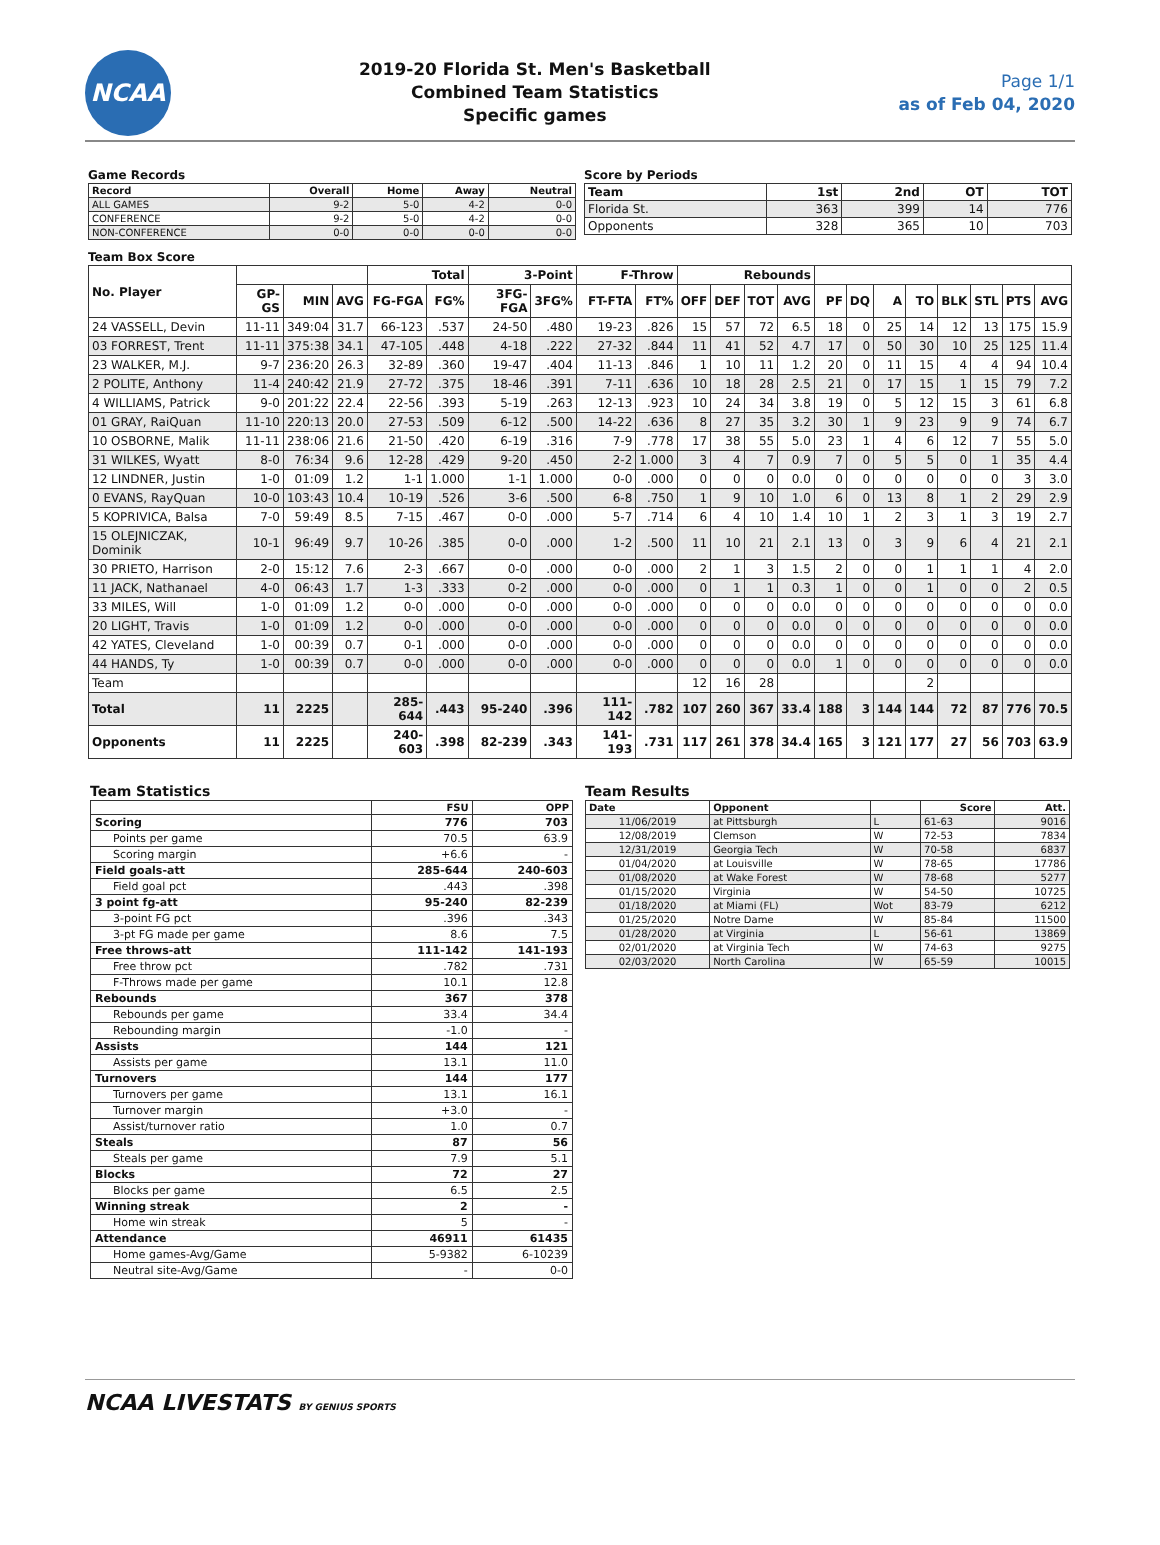NCAA
2019-20 Florida St. Men's Basketball
Combined Team Statistics
Specific games
Page 1/1
as of Feb 04, 2020
Game Records
| Record | Overall | Home | Away | Neutral |
| --- | --- | --- | --- | --- |
| ALL GAMES | 9-2 | 5-0 | 4-2 | 0-0 |
| CONFERENCE | 9-2 | 5-0 | 4-2 | 0-0 |
| NON-CONFERENCE | 0-0 | 0-0 | 0-0 | 0-0 |
Score by Periods
| Team | 1st | 2nd | OT | TOT |
| --- | --- | --- | --- | --- |
| Florida St. | 363 | 399 | 14 | 776 |
| Opponents | 328 | 365 | 10 | 703 |
Team Box Score
| No. Player | | | | Total | | 3-Point | | F-Throw | | Rebounds | | | | | | | | | | | |
| --- | --- | --- | --- | --- | --- | --- | --- | --- | --- | --- | --- | --- | --- | --- | --- | --- | --- | --- | --- | --- | --- |
| | GP-GS | MIN | AVG | FG-FGA | FG% | 3FG-FGA | 3FG% | FT-FTA | FT% | OFF | DEF | TOT | AVG | PF | DQ | A | TO | BLK | STL | PTS | AVG |
| 24 VASSELL, Devin | 11-11 | 349:04 | 31.7 | 66-123 | .537 | 24-50 | .480 | 19-23 | .826 | 15 | 57 | 72 | 6.5 | 18 | 0 | 25 | 14 | 12 | 13 | 175 | 15.9 |
| 03 FORREST, Trent | 11-11 | 375:38 | 34.1 | 47-105 | .448 | 4-18 | .222 | 27-32 | .844 | 11 | 41 | 52 | 4.7 | 17 | 0 | 50 | 30 | 10 | 25 | 125 | 11.4 |
| 23 WALKER, M.J. | 9-7 | 236:20 | 26.3 | 32-89 | .360 | 19-47 | .404 | 11-13 | .846 | 1 | 10 | 11 | 1.2 | 20 | 0 | 11 | 15 | 4 | 4 | 94 | 10.4 |
| 2 POLITE, Anthony | 11-4 | 240:42 | 21.9 | 27-72 | .375 | 18-46 | .391 | 7-11 | .636 | 10 | 18 | 28 | 2.5 | 21 | 0 | 17 | 15 | 1 | 15 | 79 | 7.2 |
| 4 WILLIAMS, Patrick | 9-0 | 201:22 | 22.4 | 22-56 | .393 | 5-19 | .263 | 12-13 | .923 | 10 | 24 | 34 | 3.8 | 19 | 0 | 5 | 12 | 15 | 3 | 61 | 6.8 |
| 01 GRAY, RaiQuan | 11-10 | 220:13 | 20.0 | 27-53 | .509 | 6-12 | .500 | 14-22 | .636 | 8 | 27 | 35 | 3.2 | 30 | 1 | 9 | 23 | 9 | 9 | 74 | 6.7 |
| 10 OSBORNE, Malik | 11-11 | 238:06 | 21.6 | 21-50 | .420 | 6-19 | .316 | 7-9 | .778 | 17 | 38 | 55 | 5.0 | 23 | 1 | 4 | 6 | 12 | 7 | 55 | 5.0 |
| 31 WILKES, Wyatt | 8-0 | 76:34 | 9.6 | 12-28 | .429 | 9-20 | .450 | 2-2 | 1.000 | 3 | 4 | 7 | 0.9 | 7 | 0 | 5 | 5 | 0 | 1 | 35 | 4.4 |
| 12 LINDNER, Justin | 1-0 | 01:09 | 1.2 | 1-1 | 1.000 | 1-1 | 1.000 | 0-0 | .000 | 0 | 0 | 0 | 0.0 | 0 | 0 | 0 | 0 | 0 | 0 | 3 | 3.0 |
| 0 EVANS, RayQuan | 10-0 | 103:43 | 10.4 | 10-19 | .526 | 3-6 | .500 | 6-8 | .750 | 1 | 9 | 10 | 1.0 | 6 | 0 | 13 | 8 | 1 | 2 | 29 | 2.9 |
| 5 KOPRIVICA, Balsa | 7-0 | 59:49 | 8.5 | 7-15 | .467 | 0-0 | .000 | 5-7 | .714 | 6 | 4 | 10 | 1.4 | 10 | 1 | 2 | 3 | 1 | 3 | 19 | 2.7 |
| 15 OLEJNICZAK, Dominik | 10-1 | 96:49 | 9.7 | 10-26 | .385 | 0-0 | .000 | 1-2 | .500 | 11 | 10 | 21 | 2.1 | 13 | 0 | 3 | 9 | 6 | 4 | 21 | 2.1 |
| 30 PRIETO, Harrison | 2-0 | 15:12 | 7.6 | 2-3 | .667 | 0-0 | .000 | 0-0 | .000 | 2 | 1 | 3 | 1.5 | 2 | 0 | 0 | 1 | 1 | 1 | 4 | 2.0 |
| 11 JACK, Nathanael | 4-0 | 06:43 | 1.7 | 1-3 | .333 | 0-2 | .000 | 0-0 | .000 | 0 | 1 | 1 | 0.3 | 1 | 0 | 0 | 1 | 0 | 0 | 2 | 0.5 |
| 33 MILES, Will | 1-0 | 01:09 | 1.2 | 0-0 | .000 | 0-0 | .000 | 0-0 | .000 | 0 | 0 | 0 | 0.0 | 0 | 0 | 0 | 0 | 0 | 0 | 0 | 0.0 |
| 20 LIGHT, Travis | 1-0 | 01:09 | 1.2 | 0-0 | .000 | 0-0 | .000 | 0-0 | .000 | 0 | 0 | 0 | 0.0 | 0 | 0 | 0 | 0 | 0 | 0 | 0 | 0.0 |
| 42 YATES, Cleveland | 1-0 | 00:39 | 0.7 | 0-1 | .000 | 0-0 | .000 | 0-0 | .000 | 0 | 0 | 0 | 0.0 | 0 | 0 | 0 | 0 | 0 | 0 | 0 | 0.0 |
| 44 HANDS, Ty | 1-0 | 00:39 | 0.7 | 0-0 | .000 | 0-0 | .000 | 0-0 | .000 | 0 | 0 | 0 | 0.0 | 1 | 0 | 0 | 0 | 0 | 0 | 0 | 0.0 |
| Team | | | | | | | | | | 12 | 16 | 28 | | | | | 2 | | | | |
| Total | 11 | 2225 | | 285-644 | .443 | 95-240 | .396 | 111-142 | .782 | 107 | 260 | 367 | 33.4 | 188 | 3 | 144 | 144 | 72 | 87 | 776 | 70.5 |
| Opponents | 11 | 2225 | | 240-603 | .398 | 82-239 | .343 | 141-193 | .731 | 117 | 261 | 378 | 34.4 | 165 | 3 | 121 | 177 | 27 | 56 | 703 | 63.9 |
Team Statistics
| | FSU | OPP |
| --- | --- | --- |
| Scoring | 776 | 703 |
| Points per game | 70.5 | 63.9 |
| Scoring margin | +6.6 | - |
| Field goals-att | 285-644 | 240-603 |
| Field goal pct | .443 | .398 |
| 3 point fg-att | 95-240 | 82-239 |
| 3-point FG pct | .396 | .343 |
| 3-pt FG made per game | 8.6 | 7.5 |
| Free throws-att | 111-142 | 141-193 |
| Free throw pct | .782 | .731 |
| F-Throws made per game | 10.1 | 12.8 |
| Rebounds | 367 | 378 |
| Rebounds per game | 33.4 | 34.4 |
| Rebounding margin | -1.0 | - |
| Assists | 144 | 121 |
| Assists per game | 13.1 | 11.0 |
| Turnovers | 144 | 177 |
| Turnovers per game | 13.1 | 16.1 |
| Turnover margin | +3.0 | - |
| Assist/turnover ratio | 1.0 | 0.7 |
| Steals | 87 | 56 |
| Steals per game | 7.9 | 5.1 |
| Blocks | 72 | 27 |
| Blocks per game | 6.5 | 2.5 |
| Winning streak | 2 | - |
| Home win streak | 5 | - |
| Attendance | 46911 | 61435 |
| Home games-Avg/Game | 5-9382 | 6-10239 |
| Neutral site-Avg/Game | - | 0-0 |
Team Results
| Date | Opponent | | Score | Att. |
| --- | --- | --- | --- | --- |
| 11/06/2019 | at Pittsburgh | L | 61-63 | 9016 |
| 12/08/2019 | Clemson | W | 72-53 | 7834 |
| 12/31/2019 | Georgia Tech | W | 70-58 | 6837 |
| 01/04/2020 | at Louisville | W | 78-65 | 17786 |
| 01/08/2020 | at Wake Forest | W | 78-68 | 5277 |
| 01/15/2020 | Virginia | W | 54-50 | 10725 |
| 01/18/2020 | at Miami (FL) | Wot | 83-79 | 6212 |
| 01/25/2020 | Notre Dame | W | 85-84 | 11500 |
| 01/28/2020 | at Virginia | L | 56-61 | 13869 |
| 02/01/2020 | at Virginia Tech | W | 74-63 | 9275 |
| 02/03/2020 | North Carolina | W | 65-59 | 10015 |
NCAA LIVESTATS BY GENIUS SPORTS